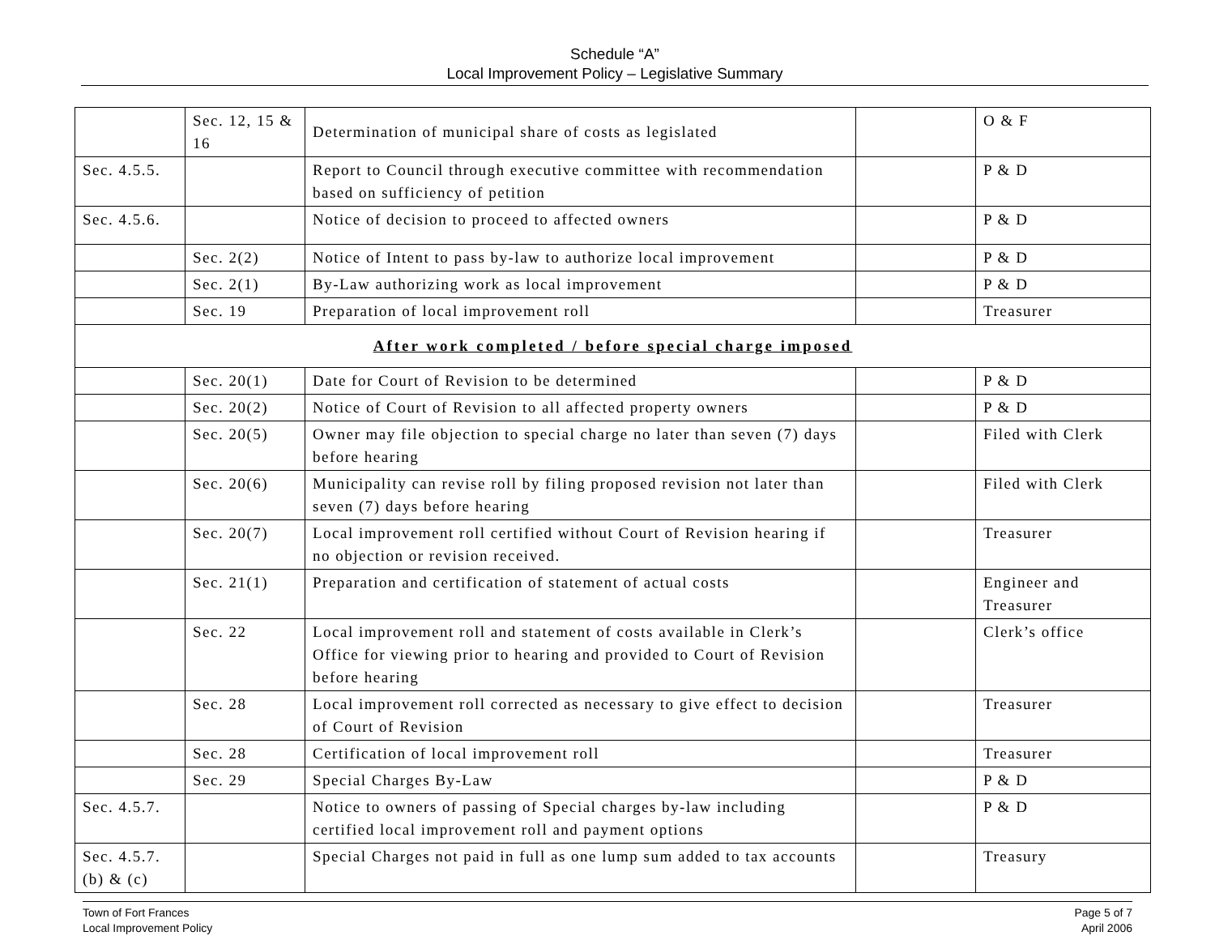Schedule “A”
Local Improvement Policy – Legislative Summary
| | Sec. 12, 15 & 16 | Determination of municipal share of costs as legislated | | O & F |
| Sec. 4.5.5. | | Report to Council through executive committee with recommendation based on sufficiency of petition | | P & D |
| Sec. 4.5.6. | | Notice of decision to proceed to affected owners | | P & D |
| | Sec. 2(2) | Notice of Intent to pass by-law to authorize local improvement | | P & D |
| | Sec. 2(1) | By-Law authorizing work as local improvement | | P & D |
| | Sec. 19 | Preparation of local improvement roll | | Treasurer |
| After work completed / before special charge imposed | | | | |
| | Sec. 20(1) | Date for Court of Revision to be determined | | P & D |
| | Sec. 20(2) | Notice of Court of Revision to all affected property owners | | P & D |
| | Sec. 20(5) | Owner may file objection to special charge no later than seven (7) days before hearing | | Filed with Clerk |
| | Sec. 20(6) | Municipality can revise roll by filing proposed revision not later than seven (7) days before hearing | | Filed with Clerk |
| | Sec. 20(7) | Local improvement roll certified without Court of Revision hearing if no objection or revision received. | | Treasurer |
| | Sec. 21(1) | Preparation and certification of statement of actual costs | | Engineer and Treasurer |
| | Sec. 22 | Local improvement roll and statement of costs available in Clerk’s Office for viewing prior to hearing and provided to Court of Revision before hearing | | Clerk’s office |
| | Sec. 28 | Local improvement roll corrected as necessary to give effect to decision of Court of Revision | | Treasurer |
| | Sec. 28 | Certification of local improvement roll | | Treasurer |
| | Sec. 29 | Special Charges By-Law | | P & D |
| Sec. 4.5.7. | | Notice to owners of passing of Special charges by-law including certified local improvement roll and payment options | | P & D |
| Sec. 4.5.7. (b) & (c) | | Special Charges not paid in full as one lump sum added to tax accounts | | Treasury |
Town of Fort Frances
Local Improvement Policy
Page 5 of 7
April 2006